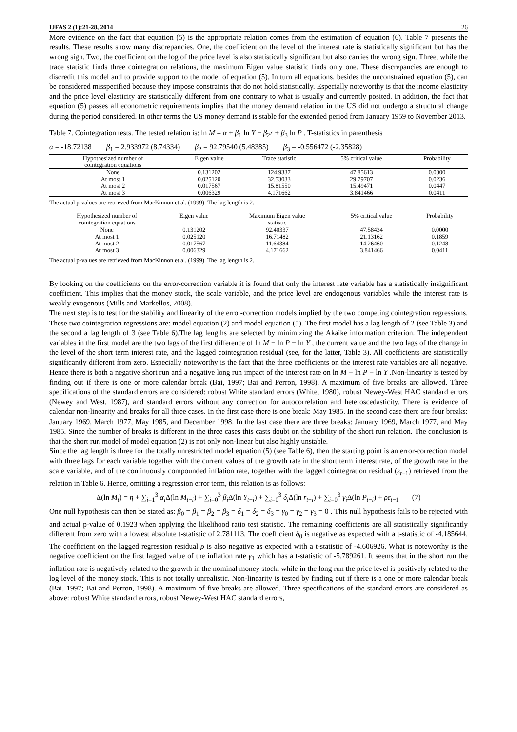IJFAS 2 (1):21-28, 2014 26
More evidence on the fact that equation (5) is the appropriate relation comes from the estimation of equation (6). Table 7 presents the results. These results show many discrepancies. One, the coefficient on the level of the interest rate is statistically significant but has the wrong sign. Two, the coefficient on the log of the price level is also statistically significant but also carries the wrong sign. Three, while the trace statistic finds three cointegration relations, the maximum Eigen value statistic finds only one. These discrepancies are enough to discredit this model and to provide support to the model of equation (5). In turn all equations, besides the unconstrained equation (5), can be considered misspecified because they impose constraints that do not hold statistically. Especially noteworthy is that the income elasticity and the price level elasticity are statistically different from one contrary to what is usually and currently posited. In addition, the fact that equation (5) passes all econometric requirements implies that the money demand relation in the US did not undergo a structural change during the period considered. In other terms the US money demand is stable for the extended period from January 1959 to November 2013.
Table 7. Cointegration tests. The tested relation is: ln M = α + β<sub>1</sub> ln Y + β<sub>2</sub>r + β<sub>3</sub> ln P . T-statistics in parenthesis
α = -18.72138 β<sub>1</sub> = 2.933972 (8.74334) β<sub>2</sub> = 92.79540 (5.48385) β<sub>3</sub> = -0.556472 (-2.35828)
| Hypothesized number of cointegration equations | Eigen value | Trace statistic | 5% critical value | Probability |
| --- | --- | --- | --- | --- |
| None | 0.131202 | 124.9337 | 47.85613 | 0.0000 |
| At most 1 | 0.025120 | 32.53033 | 29.79707 | 0.0236 |
| At most 2 | 0.017567 | 15.81550 | 15.49471 | 0.0447 |
| At most 3 | 0.006329 | 4.171662 | 3.841466 | 0.0411 |
The actual p-values are retrieved from MacKinnon et al. (1999). The lag length is 2.
| Hypothesized number of cointegration equations | Eigen value | Maximum Eigen value statistic | 5% critical value | Probability |
| --- | --- | --- | --- | --- |
| None | 0.131202 | 92.40337 | 47.58434 | 0.0000 |
| At most 1 | 0.025120 | 16.71482 | 21.13162 | 0.1859 |
| At most 2 | 0.017567 | 11.64384 | 14.26460 | 0.1248 |
| At most 3 | 0.006329 | 4.171662 | 3.841466 | 0.0411 |
The actual p-values are retrieved from MacKinnon et al. (1999). The lag length is 2.
By looking on the coefficients on the error-correction variable it is found that only the interest rate variable has a statistically insignificant coefficient. This implies that the money stock, the scale variable, and the price level are endogenous variables while the interest rate is weakly exogenous (Mills and Markellos, 2008).
The next step is to test for the stability and linearity of the error-correction models implied by the two competing cointegration regressions. These two cointegration regressions are: model equation (2) and model equation (5). The first model has a lag length of 2 (see Table 3) and the second a lag length of 3 (see Table 6).The lag lengths are selected by minimizing the Akaike information criterion. The independent variables in the first model are the two lags of the first difference of ln M − ln P − ln Y , the current value and the two lags of the change in the level of the short term interest rate, and the lagged cointegration residual (see, for the latter, Table 3). All coefficients are statistically significantly different from zero. Especially noteworthy is the fact that the three coefficients on the interest rate variables are all negative. Hence there is both a negative short run and a negative long run impact of the interest rate on ln M − ln P − ln Y .Non-linearity is tested by finding out if there is one or more calendar break (Bai, 1997; Bai and Perron, 1998). A maximum of five breaks are allowed. Three specifications of the standard errors are considered: robust White standard errors (White, 1980), robust Newey-West HAC standard errors (Newey and West, 1987), and standard errors without any correction for autocorrelation and heteroscedasticity. There is evidence of calendar non-linearity and breaks for all three cases. In the first case there is one break: May 1985. In the second case there are four breaks: January 1969, March 1977, May 1985, and December 1998. In the last case there are three breaks: January 1969, March 1977, and May 1985. Since the number of breaks is different in the three cases this casts doubt on the stability of the short run relation. The conclusion is that the short run model of model equation (2) is not only non-linear but also highly unstable.
Since the lag length is three for the totally unrestricted model equation (5) (see Table 6), then the starting point is an error-correction model with three lags for each variable together with the current values of the growth rate in the short term interest rate, of the growth rate in the scale variable, and of the continuously compounded inflation rate, together with the lagged cointegration residual (ε<sub>t−1</sub>) retrieved from the relation in Table 6. Hence, omitting a regression error term, this relation is as follows:
Δ(ln M<sub>t</sub>) = η + ∑<sub>i=1</sub><sup>3</sup> α<sub>i</sub> Δ(ln M<sub>t−i</sub>) + ∑<sub>i=0</sub><sup>3</sup> β<sub>i</sub> Δ(ln Y<sub>t−i</sub>) + ∑<sub>i=0</sub><sup>3</sup> δ<sub>i</sub> Δ(ln r<sub>t−i</sub>) + ∑<sub>i=0</sub><sup>3</sup> γ<sub>i</sub> Δ(ln P<sub>t−i</sub>) + ρε<sub>t−1</sub> (7)
One null hypothesis can then be stated as: β<sub>0</sub> = β<sub>1</sub> = β<sub>2</sub> = β<sub>3</sub> = δ<sub>1</sub> = δ<sub>2</sub> = δ<sub>3</sub> = γ<sub>0</sub> = γ<sub>2</sub> = γ<sub>3</sub> = 0 . This null hypothesis fails to be rejected with and actual p-value of 0.1923 when applying the likelihood ratio test statistic. The remaining coefficients are all statistically significantly different from zero with a lowest absolute t-statistic of 2.781113. The coefficient δ<sub>0</sub> is negative as expected with a t-statistic of -4.185644. The coefficient on the lagged regression residual ρ is also negative as expected with a t-statistic of -4.606926. What is noteworthy is the negative coefficient on the first lagged value of the inflation rate γ<sub>1</sub> which has a t-statistic of -5.789261. It seems that in the short run the inflation rate is negatively related to the growth in the nominal money stock, while in the long run the price level is positively related to the log level of the money stock. This is not totally unrealistic. Non-linearity is tested by finding out if there is a one or more calendar break (Bai, 1997; Bai and Perron, 1998). A maximum of five breaks are allowed. Three specifications of the standard errors are considered as above: robust White standard errors, robust Newey-West HAC standard errors,